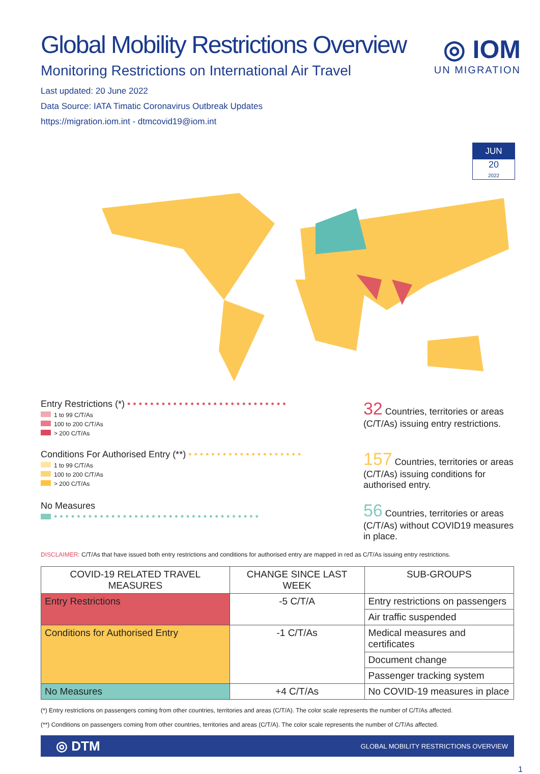◎ IOM
UN MIGRATION
JUN
20
2022
Global Mobility Restrictions Overview
Monitoring Restrictions on International Air Travel
Last updated: 20 June 2022
Data Source: IATA Timatic Coronavirus Outbreak Updates
https://migration.iom.int - dtmcovid19@iom.int
Entry Restrictions (*) • • • • • • • • • • • • • • • • • • • • • • • • • • • •
1 to 99 C/T/As
100 to 200 C/T/As
> 200 C/T/As
32 Countries, territories or areas (C/T/As) issuing entry restrictions.
Conditions For Authorised Entry (**) • • • • • • • • • • • • • • • • • • • •
1 to 99 C/T/As
100 to 200 C/T/As
> 200 C/T/As
157 Countries, territories or areas (C/T/As) issuing conditions for authorised entry.
No Measures
• • • • • • • • • • • • • • • • • • • • • • • • • • • • • • • • • • • •
56 Countries, territories or areas (C/T/As) without COVID19 measures in place.
DISCLAIMER: C/T/As that have issued both entry restrictions and conditions for authorised entry are mapped in red as C/T/As issuing entry restrictions.
| COVID-19 RELATED TRAVEL MEASURES | CHANGE SINCE LAST WEEK | SUB-GROUPS |
| --- | --- | --- |
| Entry Restrictions | -5 C/T/A | Entry restrictions on passengers |
| | | Air traffic suspended |
| Conditions for Authorised Entry | -1 C/T/As | Medical measures and certificates |
| | | Document change |
| | | Passenger tracking system |
| No Measures | +4 C/T/As | No COVID-19 measures in place |
(*) Entry restrictions on passengers coming from other countries, territories and areas (C/T/A). The color scale represents the number of C/T/As affected.
(**) Conditions on passengers coming from other countries, territories and areas (C/T/A). The color scale represents the number of C/T/As affected.
◎ DTM GLOBAL MOBILITY RESTRICTIONS OVERVIEW
1